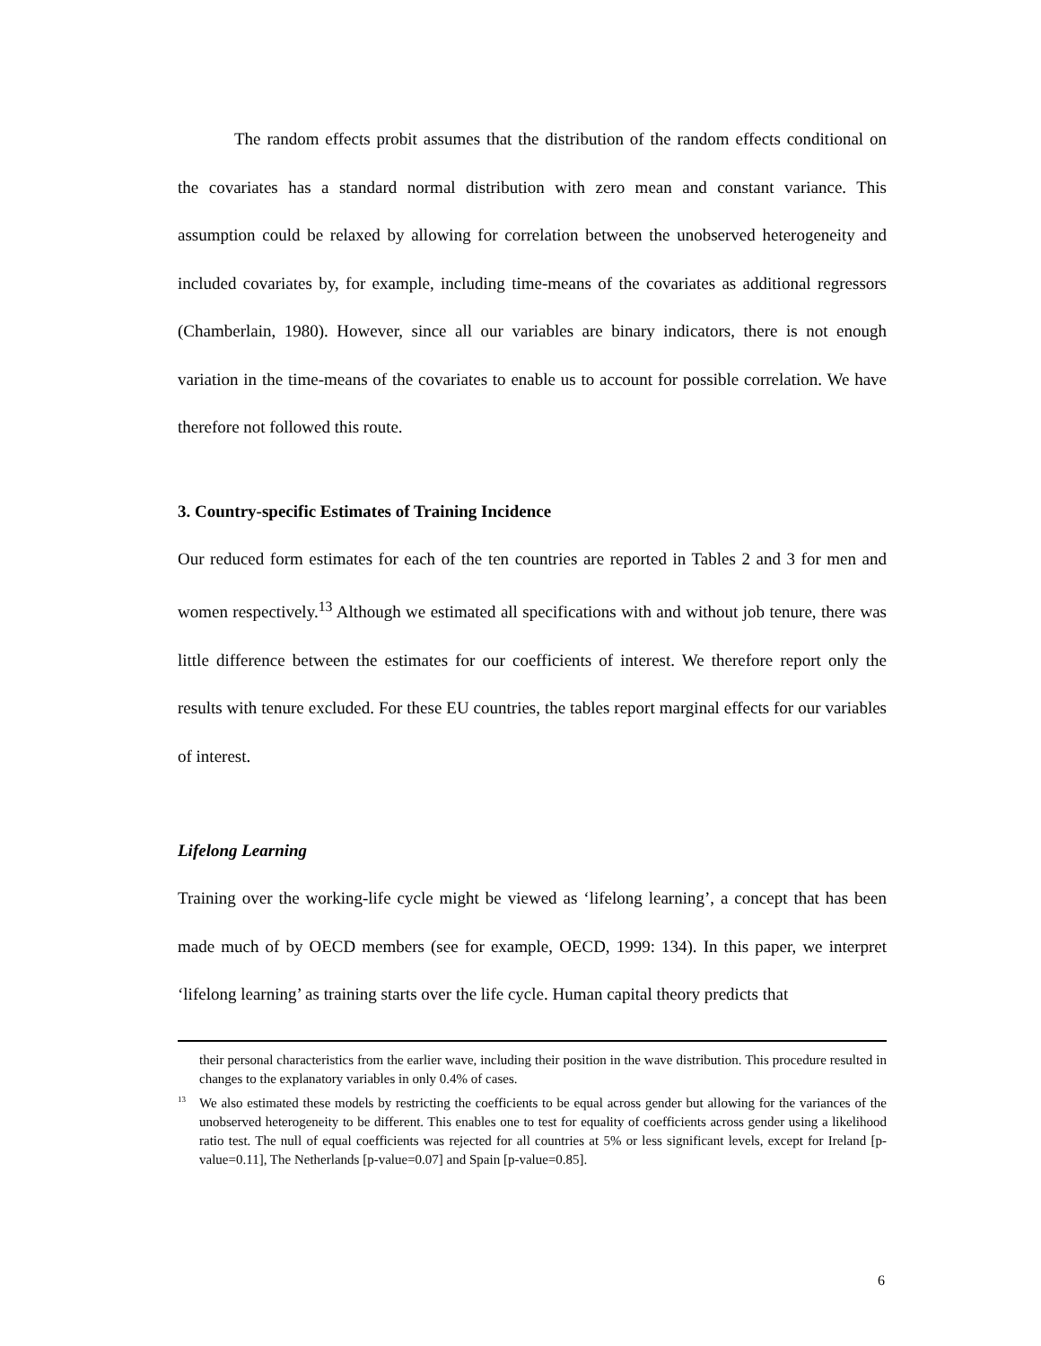The random effects probit assumes that the distribution of the random effects conditional on the covariates has a standard normal distribution with zero mean and constant variance. This assumption could be relaxed by allowing for correlation between the unobserved heterogeneity and included covariates by, for example, including time-means of the covariates as additional regressors (Chamberlain, 1980). However, since all our variables are binary indicators, there is not enough variation in the time-means of the covariates to enable us to account for possible correlation. We have therefore not followed this route.
3. Country-specific Estimates of Training Incidence
Our reduced form estimates for each of the ten countries are reported in Tables 2 and 3 for men and women respectively.<sup>13</sup> Although we estimated all specifications with and without job tenure, there was little difference between the estimates for our coefficients of interest. We therefore report only the results with tenure excluded. For these EU countries, the tables report marginal effects for our variables of interest.
Lifelong Learning
Training over the working-life cycle might be viewed as ‘lifelong learning’, a concept that has been made much of by OECD members (see for example, OECD, 1999: 134). In this paper, we interpret ‘lifelong learning’ as training starts over the life cycle. Human capital theory predicts that
their personal characteristics from the earlier wave, including their position in the wave distribution. This procedure resulted in changes to the explanatory variables in only 0.4% of cases.
<sup>13</sup> We also estimated these models by restricting the coefficients to be equal across gender but allowing for the variances of the unobserved heterogeneity to be different. This enables one to test for equality of coefficients across gender using a likelihood ratio test. The null of equal coefficients was rejected for all countries at 5% or less significant levels, except for Ireland [p-value=0.11], The Netherlands [p-value=0.07] and Spain [p-value=0.85].
6